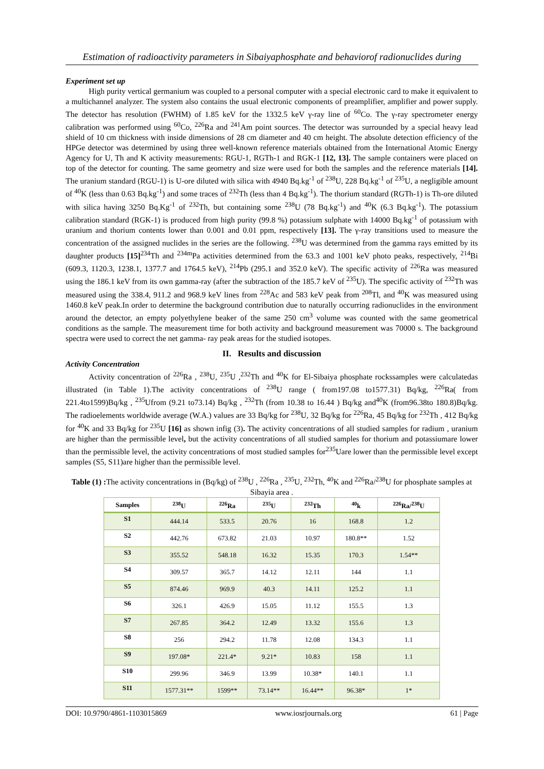Estimation of radioactivity parameters in Sibaiyaphosphate and behaviorof radionuclides during
Experiment set up
High purity vertical germanium was coupled to a personal computer with a special electronic card to make it equivalent to a multichannel analyzer. The system also contains the usual electronic components of preamplifier, amplifier and power supply. The detector has resolution (FWHM) of 1.85 keV for the 1332.5 keV γ-ray line of <sup>60</sup>Co. The γ-ray spectrometer energy calibration was performed using <sup>60</sup>Co, <sup>226</sup>Ra and <sup>241</sup>Am point sources. The detector was surrounded by a special heavy lead shield of 10 cm thickness with inside dimensions of 28 cm diameter and 40 cm height. The absolute detection efficiency of the HPGe detector was determined by using three well-known reference materials obtained from the International Atomic Energy Agency for U, Th and K activity measurements: RGU-1, RGTh-1 and RGK-1 [12, 13]. The sample containers were placed on top of the detector for counting. The same geometry and size were used for both the samples and the reference materials [14]. The uranium standard (RGU-1) is U-ore diluted with silica with 4940 Bq.kg<sup>-1</sup> of <sup>238</sup>U, 228 Bq.kg<sup>-1</sup> of <sup>235</sup>U, a negligible amount of <sup>40</sup>K (less than 0.63 Bq.kg<sup>-1</sup>) and some traces of <sup>232</sup>Th (less than 4 Bq.kg<sup>-1</sup>). The thorium standard (RGTh-1) is Th-ore diluted with silica having 3250 Bq.Kg<sup>-1</sup> of <sup>232</sup>Th, but containing some <sup>238</sup>U (78 Bq.kg<sup>-1</sup>) and <sup>40</sup>K (6.3 Bq.kg<sup>-1</sup>). The potassium calibration standard (RGK-1) is produced from high purity (99.8 %) potassium sulphate with 14000 Bq.kg<sup>-1</sup> of potassium with uranium and thorium contents lower than 0.001 and 0.01 ppm, respectively [13]. The γ-ray transitions used to measure the concentration of the assigned nuclides in the series are the following. <sup>238</sup>U was determined from the gamma rays emitted by its daughter products [15]<sup>234</sup>Th and <sup>234m</sup>Pa activities determined from the 63.3 and 1001 keV photo peaks, respectively, <sup>214</sup>Bi (609.3, 1120.3, 1238.1, 1377.7 and 1764.5 keV), <sup>214</sup>Pb (295.1 and 352.0 keV). The specific activity of <sup>226</sup>Ra was measured using the 186.1 keV from its own gamma-ray (after the subtraction of the 185.7 keV of <sup>235</sup>U). The specific activity of <sup>232</sup>Th was measured using the 338.4, 911.2 and 968.9 keV lines from <sup>228</sup>Ac and 583 keV peak from <sup>208</sup>Tl, and <sup>40</sup>K was measured using 1460.8 keV peak.In order to determine the background contribution due to naturally occurring radionuclides in the environment around the detector, an empty polyethylene beaker of the same 250 cm<sup>3</sup> volume was counted with the same geometrical conditions as the sample. The measurement time for both activity and background measurement was 70000 s. The background spectra were used to correct the net gamma- ray peak areas for the studied isotopes.
II. Results and discussion
Activity Concentration
Activity concentration of <sup>226</sup>Ra , <sup>238</sup>U, <sup>235</sup>U ,<sup>232</sup>Th and <sup>40</sup>K for El-Sibaiya phosphate rockssamples were calculatedas illustrated (in Table 1).The activity concentrations of <sup>238</sup>U range ( from197.08 to1577.31) Bq/kg, <sup>226</sup>Ra( from 221.4to1599)Bq/kg , <sup>235</sup>Ufrom (9.21 to73.14) Bq/kg , <sup>232</sup>Th (from 10.38 to 16.44 ) Bq/kg and<sup>40</sup>K (from96.38to 180.8)Bq/kg. The radioelements worldwide average (W.A.) values are 33 Bq/kg for <sup>238</sup>U, 32 Bq/kg for <sup>226</sup>Ra, 45 Bq/kg for <sup>232</sup>Th , 412 Bq/kg for <sup>40</sup>K and 33 Bq/kg for <sup>235</sup>U [16] as shown infig (3). The activity concentrations of all studied samples for radium , uranium are higher than the permissible level, but the activity concentrations of all studied samples for thorium and potassiumare lower than the permissible level, the activity concentrations of most studied samples for<sup>235</sup>Uare lower than the permissible level except samples (S5, S11)are higher than the permissible level.
Table (1) : The activity concentrations in (Bq/kg) of <sup>238</sup>U , <sup>226</sup>Ra , <sup>235</sup>U, <sup>232</sup>Th, <sup>40</sup>K and <sup>226</sup>Ra/<sup>238</sup>U for phosphate samples at Sibayia area .
| Samples | <sup>238</sup>U | <sup>226</sup>Ra | <sup>235</sup>U | <sup>232</sup>Th | <sup>40</sup> k | <sup>226</sup>Ra/<sup>238</sup>U |
| --- | --- | --- | --- | --- | --- | --- |
| S1 | 444.14 | 533.5 | 20.76 | 16 | 168.8 | 1.2 |
| S2 | 442.76 | 673.82 | 21.03 | 10.97 | 180.8** | 1.52 |
| S3 | 355.52 | 548.18 | 16.32 | 15.35 | 170.3 | 1.54** |
| S4 | 309.57 | 365.7 | 14.12 | 12.11 | 144 | 1.1 |
| S5 | 874.46 | 969.9 | 40.3 | 14.11 | 125.2 | 1.1 |
| S6 | 326.1 | 426.9 | 15.05 | 11.12 | 155.5 | 1.3 |
| S7 | 267.85 | 364.2 | 12.49 | 13.32 | 155.6 | 1.3 |
| S8 | 256 | 294.2 | 11.78 | 12.08 | 134.3 | 1.1 |
| S9 | 197.08* | 221.4* | 9.21* | 10.83 | 158 | 1.1 |
| S10 | 299.96 | 346.9 | 13.99 | 10.38* | 140.1 | 1.1 |
| S11 | 1577.31** | 1599** | 73.14** | 16.44** | 96.38* | 1* |
DOI: 10.9790/4861-1103015869 www.iosrjournals.org 61 | Page